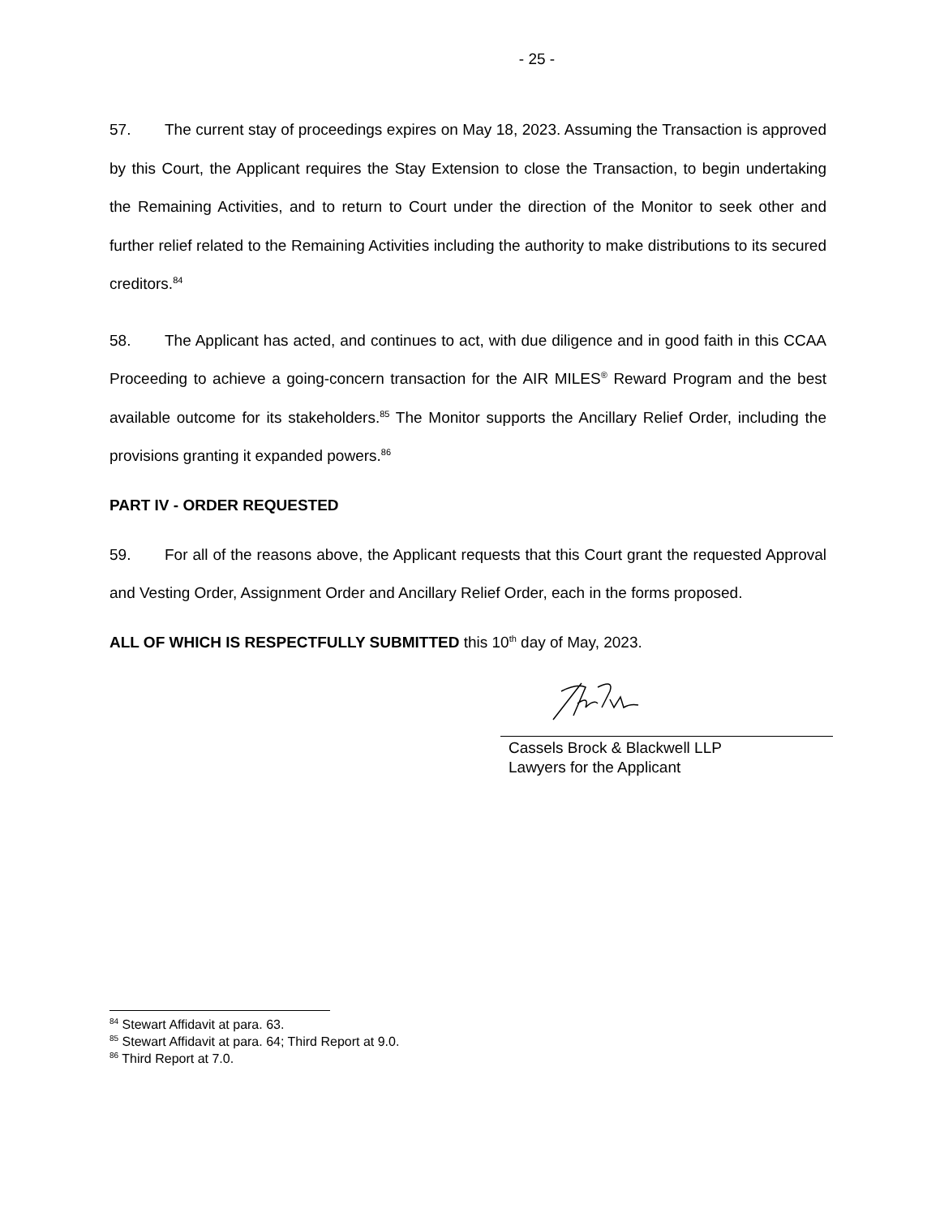- 25 -
57. The current stay of proceedings expires on May 18, 2023. Assuming the Transaction is approved by this Court, the Applicant requires the Stay Extension to close the Transaction, to begin undertaking the Remaining Activities, and to return to Court under the direction of the Monitor to seek other and further relief related to the Remaining Activities including the authority to make distributions to its secured creditors.<sup>84</sup>
58. The Applicant has acted, and continues to act, with due diligence and in good faith in this CCAA Proceeding to achieve a going-concern transaction for the AIR MILES<sup>®</sup> Reward Program and the best available outcome for its stakeholders.<sup>85</sup> The Monitor supports the Ancillary Relief Order, including the provisions granting it expanded powers.<sup>86</sup>
PART IV - ORDER REQUESTED
59. For all of the reasons above, the Applicant requests that this Court grant the requested Approval and Vesting Order, Assignment Order and Ancillary Relief Order, each in the forms proposed.
ALL OF WHICH IS RESPECTFULLY SUBMITTED this 10<sup>th</sup> day of May, 2023.
Cassels Brock & Blackwell LLP
Lawyers for the Applicant
<sup>84</sup> Stewart Affidavit at para. 63.
<sup>85</sup> Stewart Affidavit at para. 64; Third Report at 9.0.
<sup>86</sup> Third Report at 7.0.